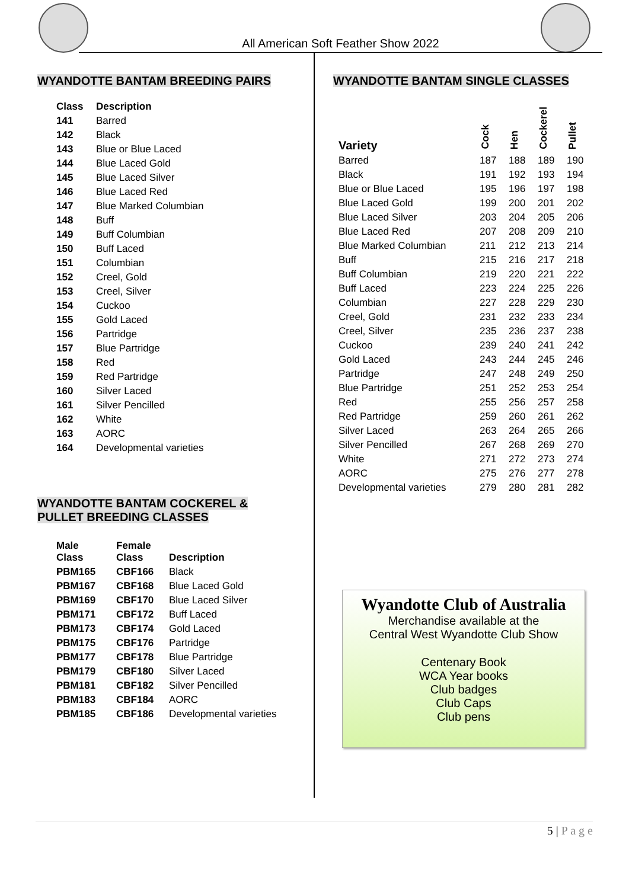All American Soft Feather Show 2022
WYANDOTTE BANTAM BREEDING PAIRS
| Class | Description |
| --- | --- |
| 141 | Barred |
| 142 | Black |
| 143 | Blue or Blue Laced |
| 144 | Blue Laced Gold |
| 145 | Blue Laced Silver |
| 146 | Blue Laced Red |
| 147 | Blue Marked Columbian |
| 148 | Buff |
| 149 | Buff Columbian |
| 150 | Buff Laced |
| 151 | Columbian |
| 152 | Creel, Gold |
| 153 | Creel, Silver |
| 154 | Cuckoo |
| 155 | Gold Laced |
| 156 | Partridge |
| 157 | Blue Partridge |
| 158 | Red |
| 159 | Red Partridge |
| 160 | Silver Laced |
| 161 | Silver Pencilled |
| 162 | White |
| 163 | AORC |
| 164 | Developmental varieties |
WYANDOTTE BANTAM COCKEREL &
PULLET BREEDING CLASSES
| Male Class | Female Class | Description |
| --- | --- | --- |
| PBM165 | CBF166 | Black |
| PBM167 | CBF168 | Blue Laced Gold |
| PBM169 | CBF170 | Blue Laced Silver |
| PBM171 | CBF172 | Buff Laced |
| PBM173 | CBF174 | Gold Laced |
| PBM175 | CBF176 | Partridge |
| PBM177 | CBF178 | Blue Partridge |
| PBM179 | CBF180 | Silver Laced |
| PBM181 | CBF182 | Silver Pencilled |
| PBM183 | CBF184 | AORC |
| PBM185 | CBF186 | Developmental varieties |
WYANDOTTE BANTAM SINGLE CLASSES
| Variety | Cock | Hen | Cockerel | Pullet |
| --- | --- | --- | --- | --- |
| Barred | 187 | 188 | 189 | 190 |
| Black | 191 | 192 | 193 | 194 |
| Blue or Blue Laced | 195 | 196 | 197 | 198 |
| Blue Laced Gold | 199 | 200 | 201 | 202 |
| Blue Laced Silver | 203 | 204 | 205 | 206 |
| Blue Laced Red | 207 | 208 | 209 | 210 |
| Blue Marked Columbian | 211 | 212 | 213 | 214 |
| Buff | 215 | 216 | 217 | 218 |
| Buff Columbian | 219 | 220 | 221 | 222 |
| Buff Laced | 223 | 224 | 225 | 226 |
| Columbian | 227 | 228 | 229 | 230 |
| Creel, Gold | 231 | 232 | 233 | 234 |
| Creel, Silver | 235 | 236 | 237 | 238 |
| Cuckoo | 239 | 240 | 241 | 242 |
| Gold Laced | 243 | 244 | 245 | 246 |
| Partridge | 247 | 248 | 249 | 250 |
| Blue Partridge | 251 | 252 | 253 | 254 |
| Red | 255 | 256 | 257 | 258 |
| Red Partridge | 259 | 260 | 261 | 262 |
| Silver Laced | 263 | 264 | 265 | 266 |
| Silver Pencilled | 267 | 268 | 269 | 270 |
| White | 271 | 272 | 273 | 274 |
| AORC | 275 | 276 | 277 | 278 |
| Developmental varieties | 279 | 280 | 281 | 282 |
Wyandotte Club of Australia
Merchandise available at the
Central West Wyandotte Club Show
Centenary Book
WCA Year books
Club badges
Club Caps
Club pens
5 | P a g e